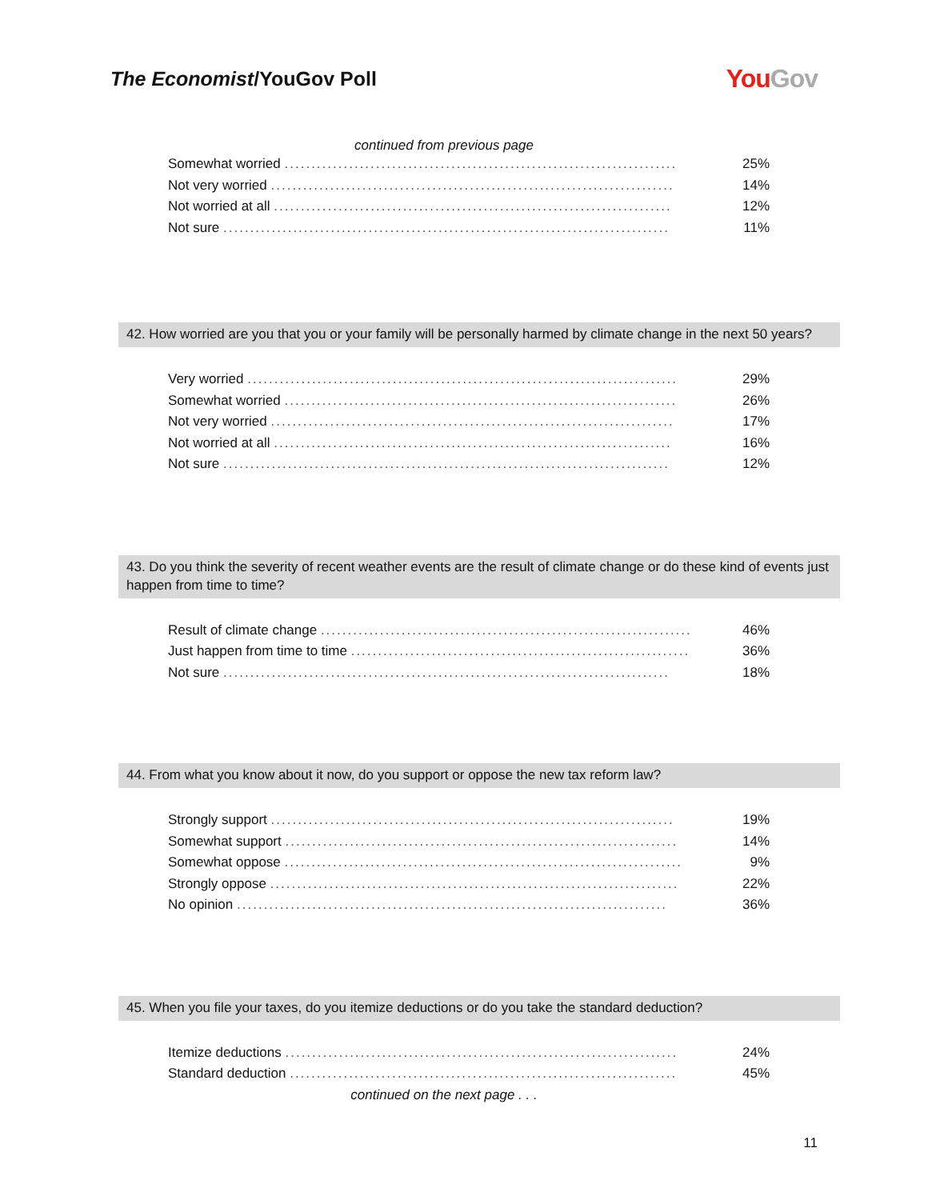The Economist/YouGov Poll
YouGov
continued from previous page
| Somewhat worried ......................................................................... | 25% |
| Not very worried ........................................................................... | 14% |
| Not worried at all .......................................................................... | 12% |
| Not sure ................................................................................... | 11% |
42. How worried are you that you or your family will be personally harmed by climate change in the next 50 years?
| Very worried ................................................................................ | 29% |
| Somewhat worried ......................................................................... | 26% |
| Not very worried ........................................................................... | 17% |
| Not worried at all .......................................................................... | 16% |
| Not sure ................................................................................... | 12% |
43. Do you think the severity of recent weather events are the result of climate change or do these kind of events just happen from time to time?
| Result of climate change ..................................................................... | 46% |
| Just happen from time to time ............................................................... | 36% |
| Not sure ................................................................................... | 18% |
44. From what you know about it now, do you support or oppose the new tax reform law?
| Strongly support ........................................................................... | 19% |
| Somewhat support ......................................................................... | 14% |
| Somewhat oppose .......................................................................... | 9% |
| Strongly oppose ............................................................................ | 22% |
| No opinion ................................................................................ | 36% |
45. When you file your taxes, do you itemize deductions or do you take the standard deduction?
| Itemize deductions ......................................................................... | 24% |
| Standard deduction ........................................................................ | 45% |
continued on the next page . . .
11